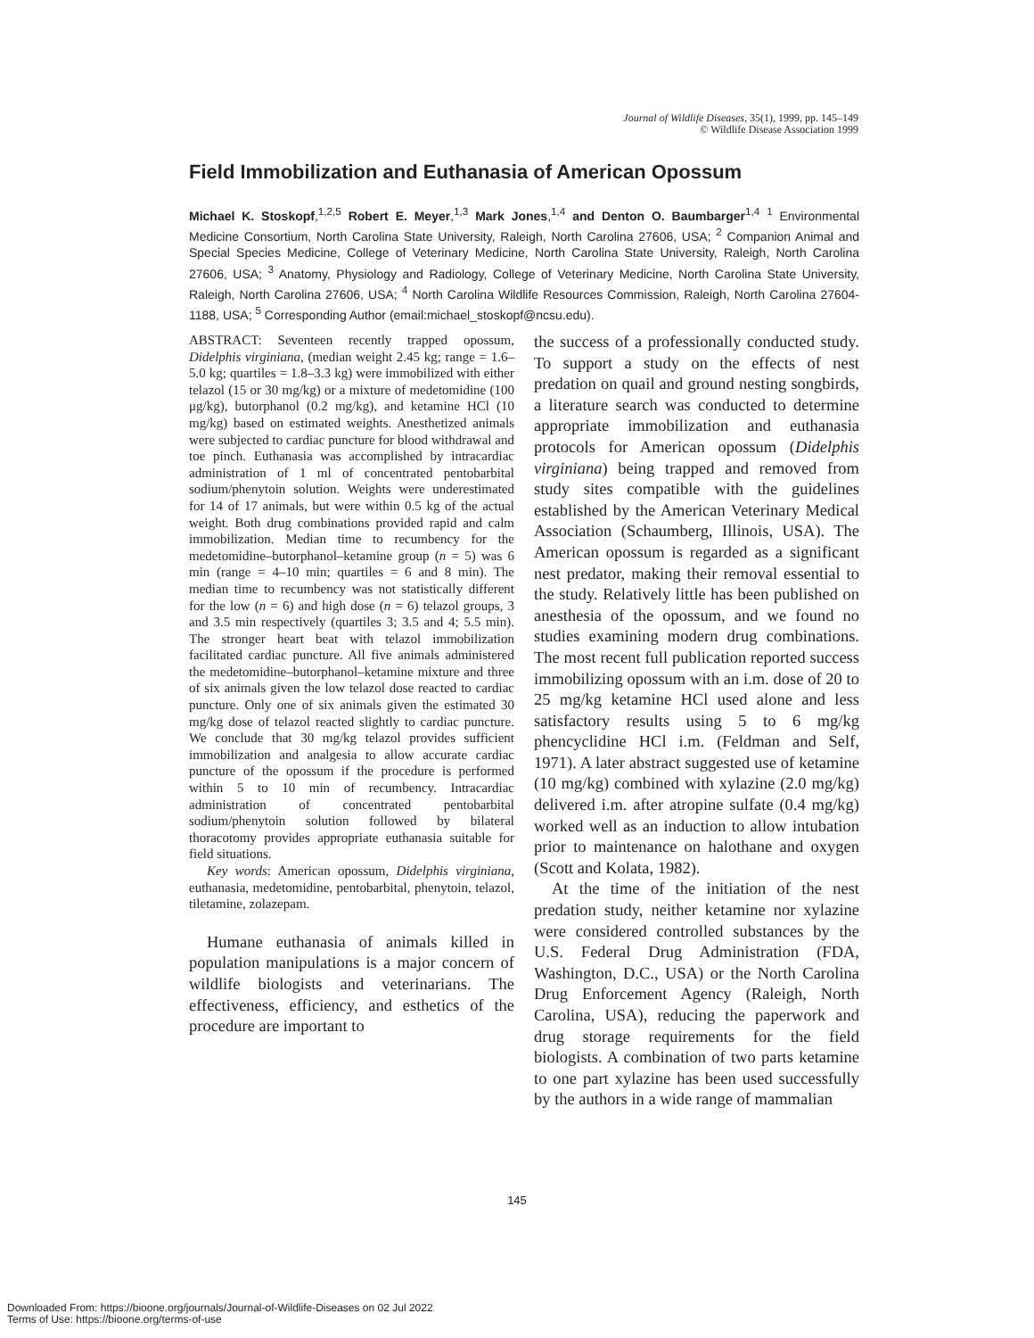Journal of Wildlife Diseases, 35(1), 1999, pp. 145–149
© Wildlife Disease Association 1999
Field Immobilization and Euthanasia of American Opossum
Michael K. Stoskopf,<sup>1,2,5</sup> Robert E. Meyer,<sup>1,3</sup> Mark Jones,<sup>1,4</sup> and Denton O. Baumbarger<sup>1,4</sup> <sup>1</sup> Environmental Medicine Consortium, North Carolina State University, Raleigh, North Carolina 27606, USA; <sup>2</sup> Companion Animal and Special Species Medicine, College of Veterinary Medicine, North Carolina State University, Raleigh, North Carolina 27606, USA; <sup>3</sup> Anatomy, Physiology and Radiology, College of Veterinary Medicine, North Carolina State University, Raleigh, North Carolina 27606, USA; <sup>4</sup> North Carolina Wildlife Resources Commission, Raleigh, North Carolina 27604-1188, USA; <sup>5</sup> Corresponding Author (email:michael_stoskopf@ncsu.edu).
ABSTRACT: Seventeen recently trapped opossum, Didelphis virginiana, (median weight 2.45 kg; range = 1.6–5.0 kg; quartiles = 1.8–3.3 kg) were immobilized with either telazol (15 or 30 mg/kg) or a mixture of medetomidine (100 μg/kg), butorphanol (0.2 mg/kg), and ketamine HCl (10 mg/kg) based on estimated weights. Anesthetized animals were subjected to cardiac puncture for blood withdrawal and toe pinch. Euthanasia was accomplished by intracardiac administration of 1 ml of concentrated pentobarbital sodium/phenytoin solution. Weights were underestimated for 14 of 17 animals, but were within 0.5 kg of the actual weight. Both drug combinations provided rapid and calm immobilization. Median time to recumbency for the medetomidine–butorphanol–ketamine group (n = 5) was 6 min (range = 4–10 min; quartiles = 6 and 8 min). The median time to recumbency was not statistically different for the low (n = 6) and high dose (n = 6) telazol groups, 3 and 3.5 min respectively (quartiles 3; 3.5 and 4; 5.5 min). The stronger heart beat with telazol immobilization facilitated cardiac puncture. All five animals administered the medetomidine–butorphanol–ketamine mixture and three of six animals given the low telazol dose reacted to cardiac puncture. Only one of six animals given the estimated 30 mg/kg dose of telazol reacted slightly to cardiac puncture. We conclude that 30 mg/kg telazol provides sufficient immobilization and analgesia to allow accurate cardiac puncture of the opossum if the procedure is performed within 5 to 10 min of recumbency. Intracardiac administration of concentrated pentobarbital sodium/phenytoin solution followed by bilateral thoracotomy provides appropriate euthanasia suitable for field situations.
Key words: American opossum, Didelphis virginiana, euthanasia, medetomidine, pentobarbital, phenytoin, telazol, tiletamine, zolazepam.
Humane euthanasia of animals killed in population manipulations is a major concern of wildlife biologists and veterinarians. The effectiveness, efficiency, and esthetics of the procedure are important to
the success of a professionally conducted study. To support a study on the effects of nest predation on quail and ground nesting songbirds, a literature search was conducted to determine appropriate immobilization and euthanasia protocols for American opossum (Didelphis virginiana) being trapped and removed from study sites compatible with the guidelines established by the American Veterinary Medical Association (Schaumberg, Illinois, USA). The American opossum is regarded as a significant nest predator, making their removal essential to the study. Relatively little has been published on anesthesia of the opossum, and we found no studies examining modern drug combinations. The most recent full publication reported success immobilizing opossum with an i.m. dose of 20 to 25 mg/kg ketamine HCl used alone and less satisfactory results using 5 to 6 mg/kg phencyclidine HCl i.m. (Feldman and Self, 1971). A later abstract suggested use of ketamine (10 mg/kg) combined with xylazine (2.0 mg/kg) delivered i.m. after atropine sulfate (0.4 mg/kg) worked well as an induction to allow intubation prior to maintenance on halothane and oxygen (Scott and Kolata, 1982).
At the time of the initiation of the nest predation study, neither ketamine nor xylazine were considered controlled substances by the U.S. Federal Drug Administration (FDA, Washington, D.C., USA) or the North Carolina Drug Enforcement Agency (Raleigh, North Carolina, USA), reducing the paperwork and drug storage requirements for the field biologists. A combination of two parts ketamine to one part xylazine has been used successfully by the authors in a wide range of mammalian
145
Downloaded From: https://bioone.org/journals/Journal-of-Wildlife-Diseases on 02 Jul 2022
Terms of Use: https://bioone.org/terms-of-use